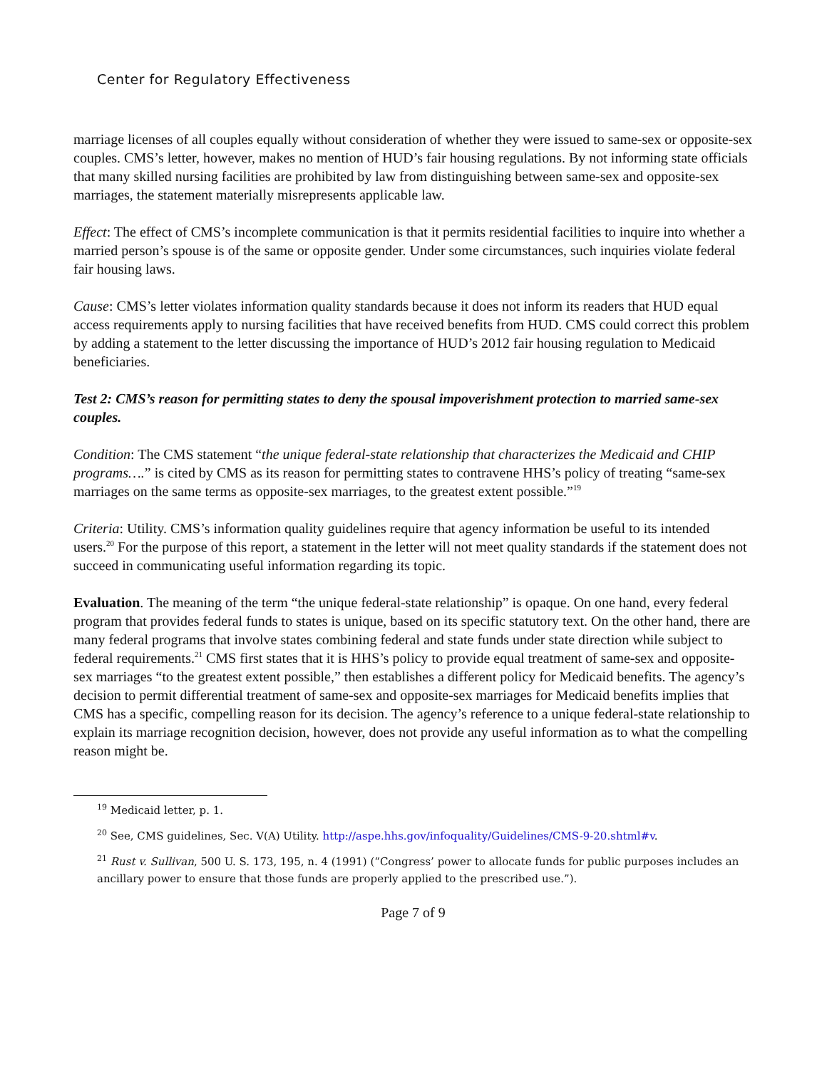Center for Regulatory Effectiveness
marriage licenses of all couples equally without consideration of whether they were issued to same-sex or opposite-sex couples. CMS’s letter, however, makes no mention of HUD’s fair housing regulations. By not informing state officials that many skilled nursing facilities are prohibited by law from distinguishing between same-sex and opposite-sex marriages, the statement materially misrepresents applicable law.
Effect: The effect of CMS’s incomplete communication is that it permits residential facilities to inquire into whether a married person’s spouse is of the same or opposite gender. Under some circumstances, such inquiries violate federal fair housing laws.
Cause: CMS’s letter violates information quality standards because it does not inform its readers that HUD equal access requirements apply to nursing facilities that have received benefits from HUD. CMS could correct this problem by adding a statement to the letter discussing the importance of HUD’s 2012 fair housing regulation to Medicaid beneficiaries.
Test 2: CMS’s reason for permitting states to deny the spousal impoverishment protection to married same-sex couples.
Condition: The CMS statement “the unique federal-state relationship that characterizes the Medicaid and CHIP programs….” is cited by CMS as its reason for permitting states to contravene HHS’s policy of treating “same-sex marriages on the same terms as opposite-sex marriages, to the greatest extent possible.”<sup>19</sup>
Criteria: Utility. CMS’s information quality guidelines require that agency information be useful to its intended users.<sup>20</sup> For the purpose of this report, a statement in the letter will not meet quality standards if the statement does not succeed in communicating useful information regarding its topic.
Evaluation. The meaning of the term “the unique federal-state relationship” is opaque. On one hand, every federal program that provides federal funds to states is unique, based on its specific statutory text. On the other hand, there are many federal programs that involve states combining federal and state funds under state direction while subject to federal requirements.<sup>21</sup> CMS first states that it is HHS’s policy to provide equal treatment of same-sex and opposite-sex marriages “to the greatest extent possible,” then establishes a different policy for Medicaid benefits. The agency’s decision to permit differential treatment of same-sex and opposite-sex marriages for Medicaid benefits implies that CMS has a specific, compelling reason for its decision. The agency’s reference to a unique federal-state relationship to explain its marriage recognition decision, however, does not provide any useful information as to what the compelling reason might be.
<sup>19</sup> Medicaid letter, p. 1.
<sup>20</sup> See, CMS guidelines, Sec. V(A) Utility. http://aspe.hhs.gov/infoquality/Guidelines/CMS-9-20.shtml#v.
<sup>21</sup> Rust v. Sullivan, 500 U. S. 173, 195, n. 4 (1991) (“Congress’ power to allocate funds for public purposes includes an ancillary power to ensure that those funds are properly applied to the prescribed use.”).
Page 7 of 9